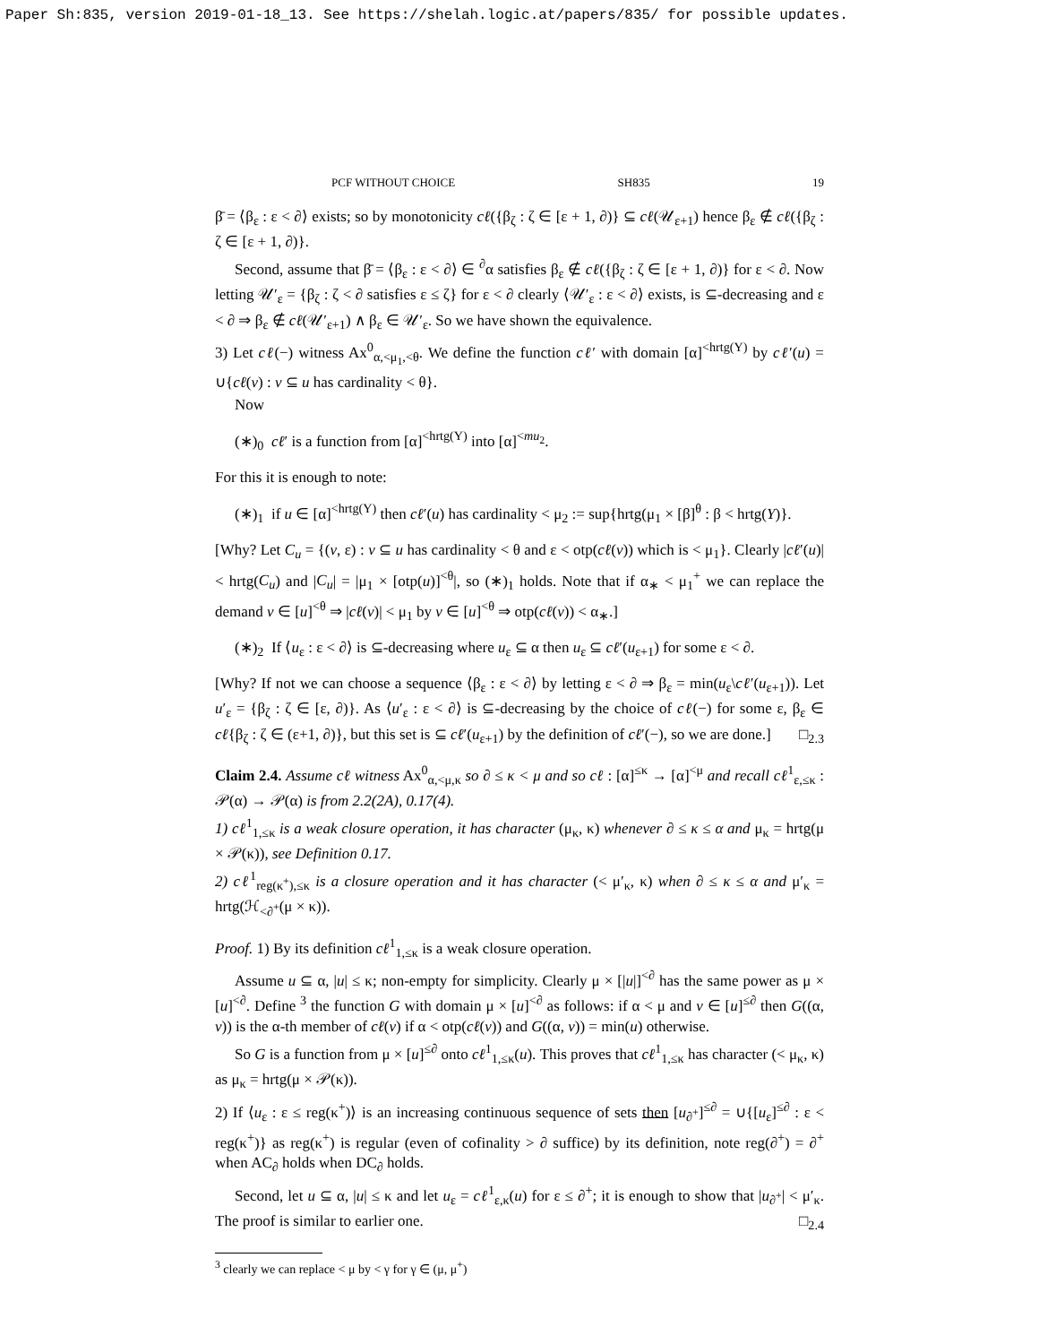Paper Sh:835, version 2019-01-18_13. See https://shelah.logic.at/papers/835/ for possible updates.
PCF WITHOUT CHOICE SH835 19
β̄ = ⟨β<sub>ε</sub> : ε < ∂⟩ exists; so by monotonicity cℓ({β<sub>ζ</sub> : ζ ∈ [ε + 1, ∂)} ⊆ cℓ(𝒰<sub>ε+1</sub>) hence β<sub>ε</sub> ∉ cℓ({β<sub>ζ</sub> : ζ ∈ [ε + 1, ∂)}.
Second, assume that β̄ = ⟨β<sub>ε</sub> : ε < ∂⟩ ∈ <sup>∂</sup>α satisfies β<sub>ε</sub> ∉ cℓ({β<sub>ζ</sub> : ζ ∈ [ε + 1, ∂)} for ε < ∂. Now letting 𝒰′<sub>ε</sub> = {β<sub>ζ</sub> : ζ < ∂ satisfies ε ≤ ζ} for ε < ∂ clearly ⟨𝒰′<sub>ε</sub> : ε < ∂⟩ exists, is ⊆-decreasing and ε < ∂ ⇒ β<sub>ε</sub> ∉ cℓ(𝒰′<sub>ε+1</sub>) ∧ β<sub>ε</sub> ∈ 𝒰′<sub>ε</sub>. So we have shown the equivalence.
3) Let cℓ(−) witness Ax<sup>0</sup><sub>α,<μ<sub>1</sub>,<θ</sub>. We define the function cℓ′ with domain [α]<sup><hrtg(Y)</sup> by cℓ′(u) = ∪{cℓ(v) : v ⊆ u has cardinality < θ}.
Now
(∗)<sub>0</sub> cℓ′ is a function from [α]<sup><hrtg(Y)</sup> into [α]<sup><mu<sub>2</sub></sup>.
For this it is enough to note:
(∗)<sub>1</sub> if u ∈ [α]<sup><hrtg(Y)</sup> then cℓ′(u) has cardinality < μ<sub>2</sub> := sup{hrtg(μ<sub>1</sub> × [β]<sup>θ</sup> : β < hrtg(Y)}.
[Why? Let C<sub>u</sub> = {(v, ε) : v ⊆ u has cardinality < θ and ε < otp(cℓ(v)) which is < μ<sub>1</sub>}. Clearly |cℓ′(u)| < hrtg(C<sub>u</sub>) and |C<sub>u</sub>| = |μ<sub>1</sub> × [otp(u)]<sup><θ</sup>|, so (∗)<sub>1</sub> holds. Note that if α<sub>∗</sub> < μ<sub>1</sub><sup>+</sup> we can replace the demand v ∈ [u]<sup><θ</sup> ⇒ |cℓ(v)| < μ<sub>1</sub> by v ∈ [u]<sup><θ</sup> ⇒ otp(cℓ(v)) < α<sub>∗</sub>.]
(∗)<sub>2</sub> If ⟨u<sub>ε</sub> : ε < ∂⟩ is ⊆-decreasing where u<sub>ε</sub> ⊆ α then u<sub>ε</sub> ⊆ cℓ′(u<sub>ε+1</sub>) for some ε < ∂.
[Why? If not we can choose a sequence ⟨β<sub>ε</sub> : ε < ∂⟩ by letting ε < ∂ ⇒ β<sub>ε</sub> = min(u<sub>ε</sub>\cℓ′(u<sub>ε+1</sub>)). Let u′<sub>ε</sub> = {β<sub>ζ</sub> : ζ ∈ [ε, ∂)}. As ⟨u′<sub>ε</sub> : ε < ∂⟩ is ⊆-decreasing by the choice of cℓ(−) for some ε, β<sub>ε</sub> ∈ cℓ{β<sub>ζ</sub> : ζ ∈ (ε+1, ∂)}, but this set is ⊆ cℓ′(u<sub>ε+1</sub>) by the definition of cℓ′(−), so we are done.] □<sub>2.3</sub>
Claim 2.4. Assume cℓ witness Ax<sup>0</sup><sub>α,<μ,κ</sub> so ∂ ≤ κ < μ and so cℓ : [α]<sup>≤κ</sup> → [α]<sup><μ</sup> and recall cℓ<sup>1</sup><sub>ε,≤κ</sub> : 𝒫(α) → 𝒫(α) is from 2.2(2A), 0.17(4).
1) cℓ<sup>1</sup><sub>1,≤κ</sub> is a weak closure operation, it has character (μ<sub>κ</sub>, κ) whenever ∂ ≤ κ ≤ α and μ<sub>κ</sub> = hrtg(μ × 𝒫(κ)), see Definition 0.17.
2) cℓ<sup>1</sup><sub>reg(κ<sup>+</sup>),≤κ</sub> is a closure operation and it has character (< μ′<sub>κ</sub>, κ) when ∂ ≤ κ ≤ α and μ′<sub>κ</sub> = hrtg(ℋ<sub><∂<sup>+</sup></sub>(μ × κ)).
Proof. 1) By its definition cℓ<sup>1</sup><sub>1,≤κ</sub> is a weak closure operation.
Assume u ⊆ α, |u| ≤ κ; non-empty for simplicity. Clearly μ × [|u|]<sup><∂</sup> has the same power as μ × [u]<sup><∂</sup>. Define <sup>3</sup> the function G with domain μ × [u]<sup><∂</sup> as follows: if α < μ and v ∈ [u]<sup>≤∂</sup> then G((α, v)) is the α-th member of cℓ(v) if α < otp(cℓ(v)) and G((α, v)) = min(u) otherwise.
So G is a function from μ × [u]<sup>≤∂</sup> onto cℓ<sup>1</sup><sub>1,≤κ</sub>(u). This proves that cℓ<sup>1</sup><sub>1,≤κ</sub> has character (< μ<sub>κ</sub>, κ) as μ<sub>κ</sub> = hrtg(μ × 𝒫(κ)).
2) If ⟨u<sub>ε</sub> : ε ≤ reg(κ<sup>+</sup>)⟩ is an increasing continuous sequence of sets then [u<sub>∂<sup>+</sup></sub>]<sup>≤∂</sup> = ∪{[u<sub>ε</sub>]<sup>≤∂</sup> : ε < reg(κ<sup>+</sup>)} as reg(κ<sup>+</sup>) is regular (even of cofinality > ∂ suffice) by its definition, note reg(∂<sup>+</sup>) = ∂<sup>+</sup> when AC<sub>∂</sub> holds when DC<sub>∂</sub> holds.
Second, let u ⊆ α, |u| ≤ κ and let u<sub>ε</sub> = cℓ<sup>1</sup><sub>ε,κ</sub>(u) for ε ≤ ∂<sup>+</sup>; it is enough to show that |u<sub>∂<sup>+</sup></sub>| < μ′<sub>κ</sub>. The proof is similar to earlier one. □<sub>2.4</sub>
<sup>3</sup> clearly we can replace < μ by < γ for γ ∈ (μ, μ<sup>+</sup>)